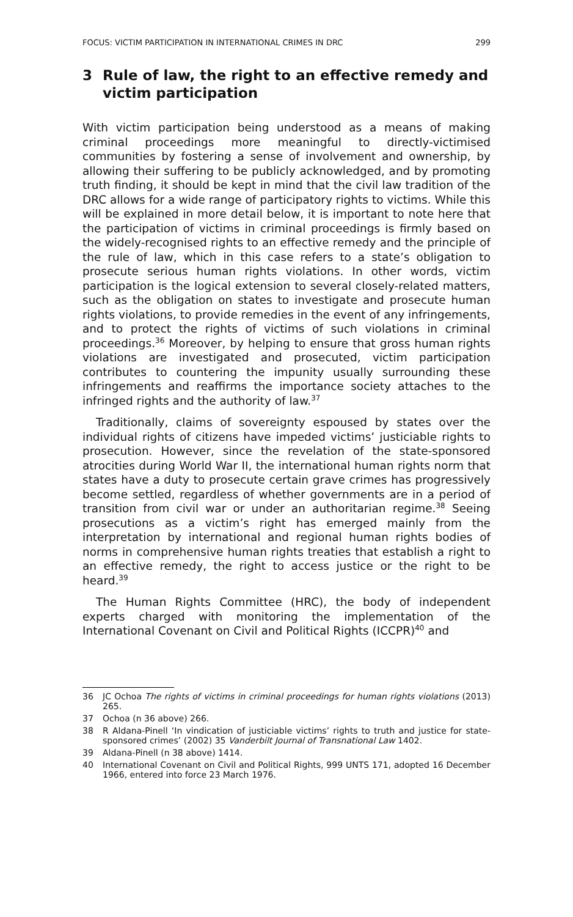FOCUS: VICTIM PARTICIPATION IN INTERNATIONAL CRIMES IN DRC 299
3 Rule of law, the right to an effective remedy and victim participation
With victim participation being understood as a means of making criminal proceedings more meaningful to directly-victimised communities by fostering a sense of involvement and ownership, by allowing their suffering to be publicly acknowledged, and by promoting truth finding, it should be kept in mind that the civil law tradition of the DRC allows for a wide range of participatory rights to victims. While this will be explained in more detail below, it is important to note here that the participation of victims in criminal proceedings is firmly based on the widely-recognised rights to an effective remedy and the principle of the rule of law, which in this case refers to a state’s obligation to prosecute serious human rights violations. In other words, victim participation is the logical extension to several closely-related matters, such as the obligation on states to investigate and prosecute human rights violations, to provide remedies in the event of any infringements, and to protect the rights of victims of such violations in criminal proceedings.<sup>36</sup> Moreover, by helping to ensure that gross human rights violations are investigated and prosecuted, victim participation contributes to countering the impunity usually surrounding these infringements and reaffirms the importance society attaches to the infringed rights and the authority of law.<sup>37</sup>
Traditionally, claims of sovereignty espoused by states over the individual rights of citizens have impeded victims’ justiciable rights to prosecution. However, since the revelation of the state-sponsored atrocities during World War II, the international human rights norm that states have a duty to prosecute certain grave crimes has progressively become settled, regardless of whether governments are in a period of transition from civil war or under an authoritarian regime.<sup>38</sup> Seeing prosecutions as a victim’s right has emerged mainly from the interpretation by international and regional human rights bodies of norms in comprehensive human rights treaties that establish a right to an effective remedy, the right to access justice or the right to be heard.<sup>39</sup>
The Human Rights Committee (HRC), the body of independent experts charged with monitoring the implementation of the International Covenant on Civil and Political Rights (ICCPR)<sup>40</sup> and
36 JC Ochoa The rights of victims in criminal proceedings for human rights violations (2013) 265.
37 Ochoa (n 36 above) 266.
38 R Aldana-Pinell ‘In vindication of justiciable victims’ rights to truth and justice for state-sponsored crimes’ (2002) 35 Vanderbilt Journal of Transnational Law 1402.
39 Aldana-Pinell (n 38 above) 1414.
40 International Covenant on Civil and Political Rights, 999 UNTS 171, adopted 16 December 1966, entered into force 23 March 1976.